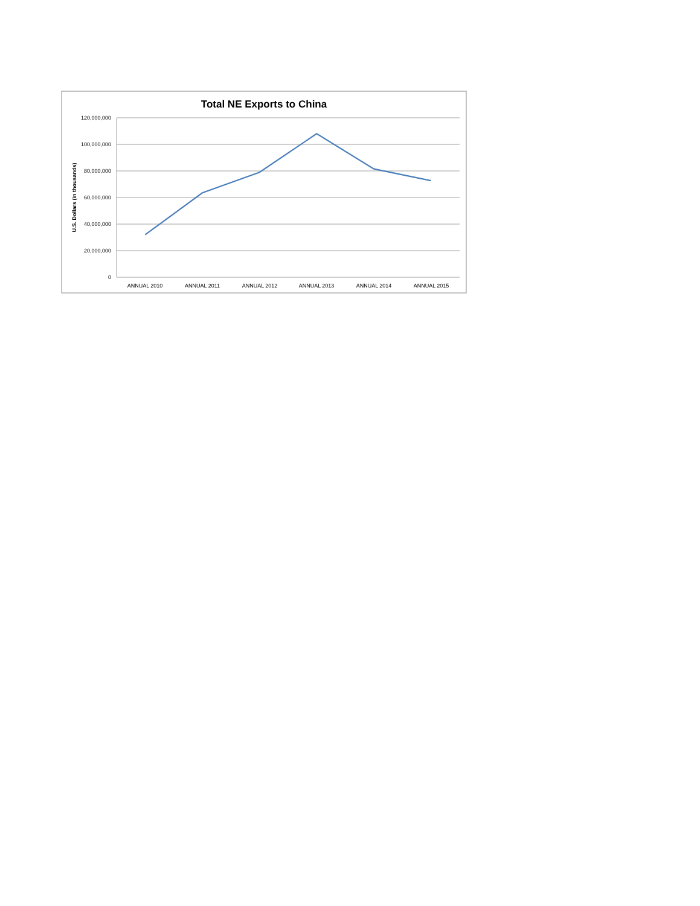Total NE Exports to China
U.S. Dollars (in thousands)
120,000,000
100,000,000
80,000,000
60,000,000
40,000,000
20,000,000
0
ANNUAL 2010
ANNUAL 2011
ANNUAL 2012
ANNUAL 2013
ANNUAL 2014
ANNUAL 2015